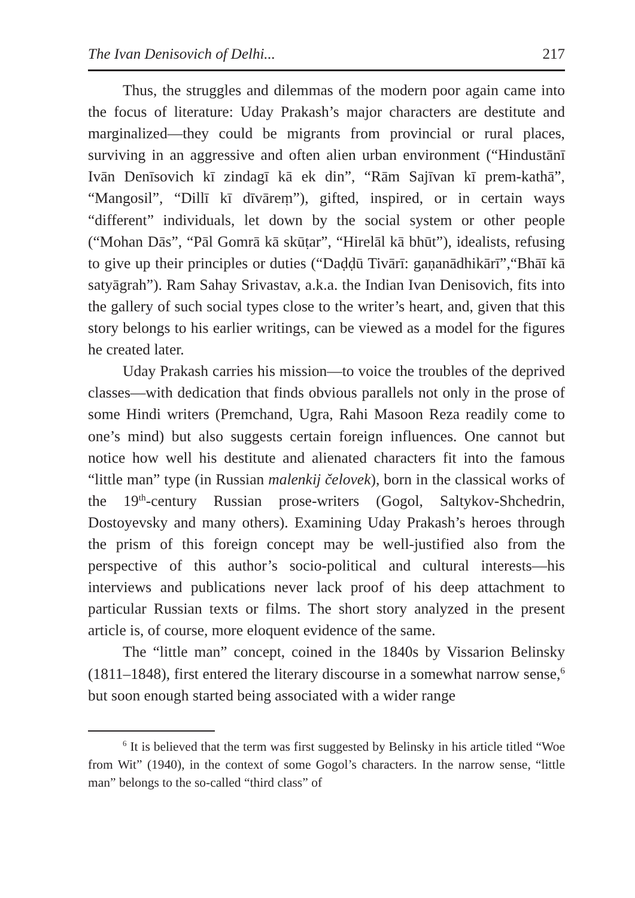The Ivan Denisovich of Delhi... 217
Thus, the struggles and dilemmas of the modern poor again came into the focus of literature: Uday Prakash’s major characters are destitute and marginalized—they could be migrants from provincial or rural places, surviving in an aggressive and often alien urban environment (“Hindustānī Ivān Denīsovich kī zindagī kā ek din”, “Rām Sajīvan kī prem-kathā”, “Mangosil”, “Dillī kī dīvāreṃ”), gifted, inspired, or in certain ways “different” individuals, let down by the social system or other people (“Mohan Dās”, “Pāl Gomrā kā skūṭar”, “Hirelāl kā bhūt”), idealists, refusing to give up their principles or duties (“Daḍḍū Tivārī: gaṇanādhikārī”,“Bhāī kā satyāgrah”). Ram Sahay Srivastav, a.k.a. the Indian Ivan Denisovich, fits into the gallery of such social types close to the writer’s heart, and, given that this story belongs to his earlier writings, can be viewed as a model for the figures he created later.
Uday Prakash carries his mission—to voice the troubles of the deprived classes—with dedication that finds obvious parallels not only in the prose of some Hindi writers (Premchand, Ugra, Rahi Masoon Reza readily come to one’s mind) but also suggests certain foreign influences. One cannot but notice how well his destitute and alienated characters fit into the famous “little man” type (in Russian malenkij čelovek), born in the classical works of the 19<sup>th</sup>-century Russian prose-writers (Gogol, Saltykov-Shchedrin, Dostoyevsky and many others). Examining Uday Prakash’s heroes through the prism of this foreign concept may be well-justified also from the perspective of this author’s socio-political and cultural interests—his interviews and publications never lack proof of his deep attachment to particular Russian texts or films. The short story analyzed in the present article is, of course, more eloquent evidence of the same.
The “little man” concept, coined in the 1840s by Vissarion Belinsky (1811–1848), first entered the literary discourse in a somewhat narrow sense,<sup>6</sup> but soon enough started being associated with a wider range
<sup>6</sup> It is believed that the term was first suggested by Belinsky in his article titled “Woe from Wit” (1940), in the context of some Gogol’s characters. In the narrow sense, “little man” belongs to the so-called “third class” of